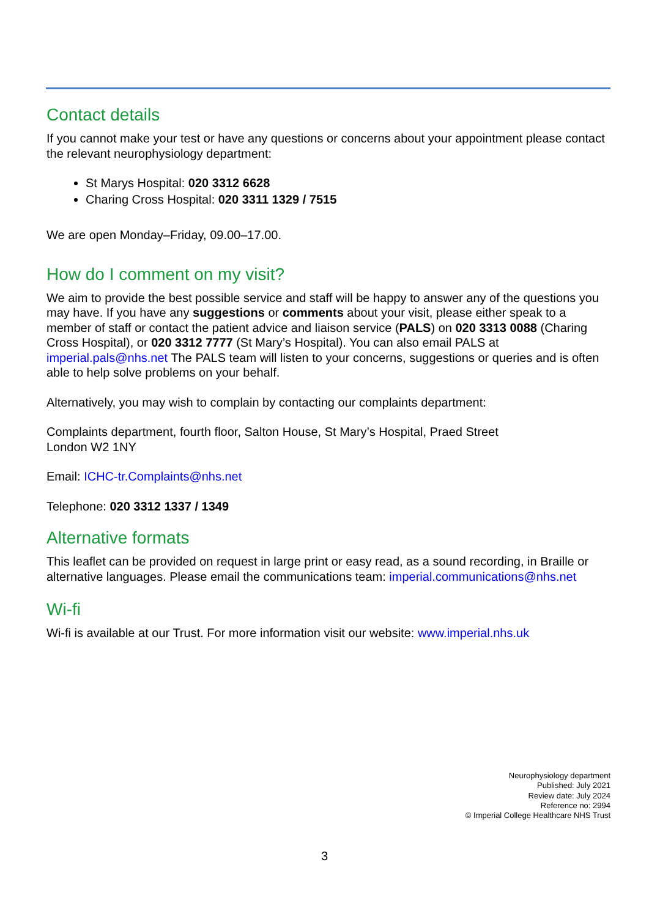Contact details
If you cannot make your test or have any questions or concerns about your appointment please contact the relevant neurophysiology department:
St Marys Hospital: 020 3312 6628
Charing Cross Hospital: 020 3311 1329 / 7515
We are open Monday–Friday, 09.00–17.00.
How do I comment on my visit?
We aim to provide the best possible service and staff will be happy to answer any of the questions you may have. If you have any suggestions or comments about your visit, please either speak to a member of staff or contact the patient advice and liaison service (PALS) on 020 3313 0088 (Charing Cross Hospital), or 020 3312 7777 (St Mary’s Hospital). You can also email PALS at imperial.pals@nhs.net The PALS team will listen to your concerns, suggestions or queries and is often able to help solve problems on your behalf.
Alternatively, you may wish to complain by contacting our complaints department:
Complaints department, fourth floor, Salton House, St Mary’s Hospital, Praed Street
London W2 1NY
Email: ICHC-tr.Complaints@nhs.net
Telephone: 020 3312 1337 / 1349
Alternative formats
This leaflet can be provided on request in large print or easy read, as a sound recording, in Braille or alternative languages. Please email the communications team: imperial.communications@nhs.net
Wi-fi
Wi-fi is available at our Trust. For more information visit our website: www.imperial.nhs.uk
Neurophysiology department
Published: July 2021
Review date: July 2024
Reference no: 2994
© Imperial College Healthcare NHS Trust
3